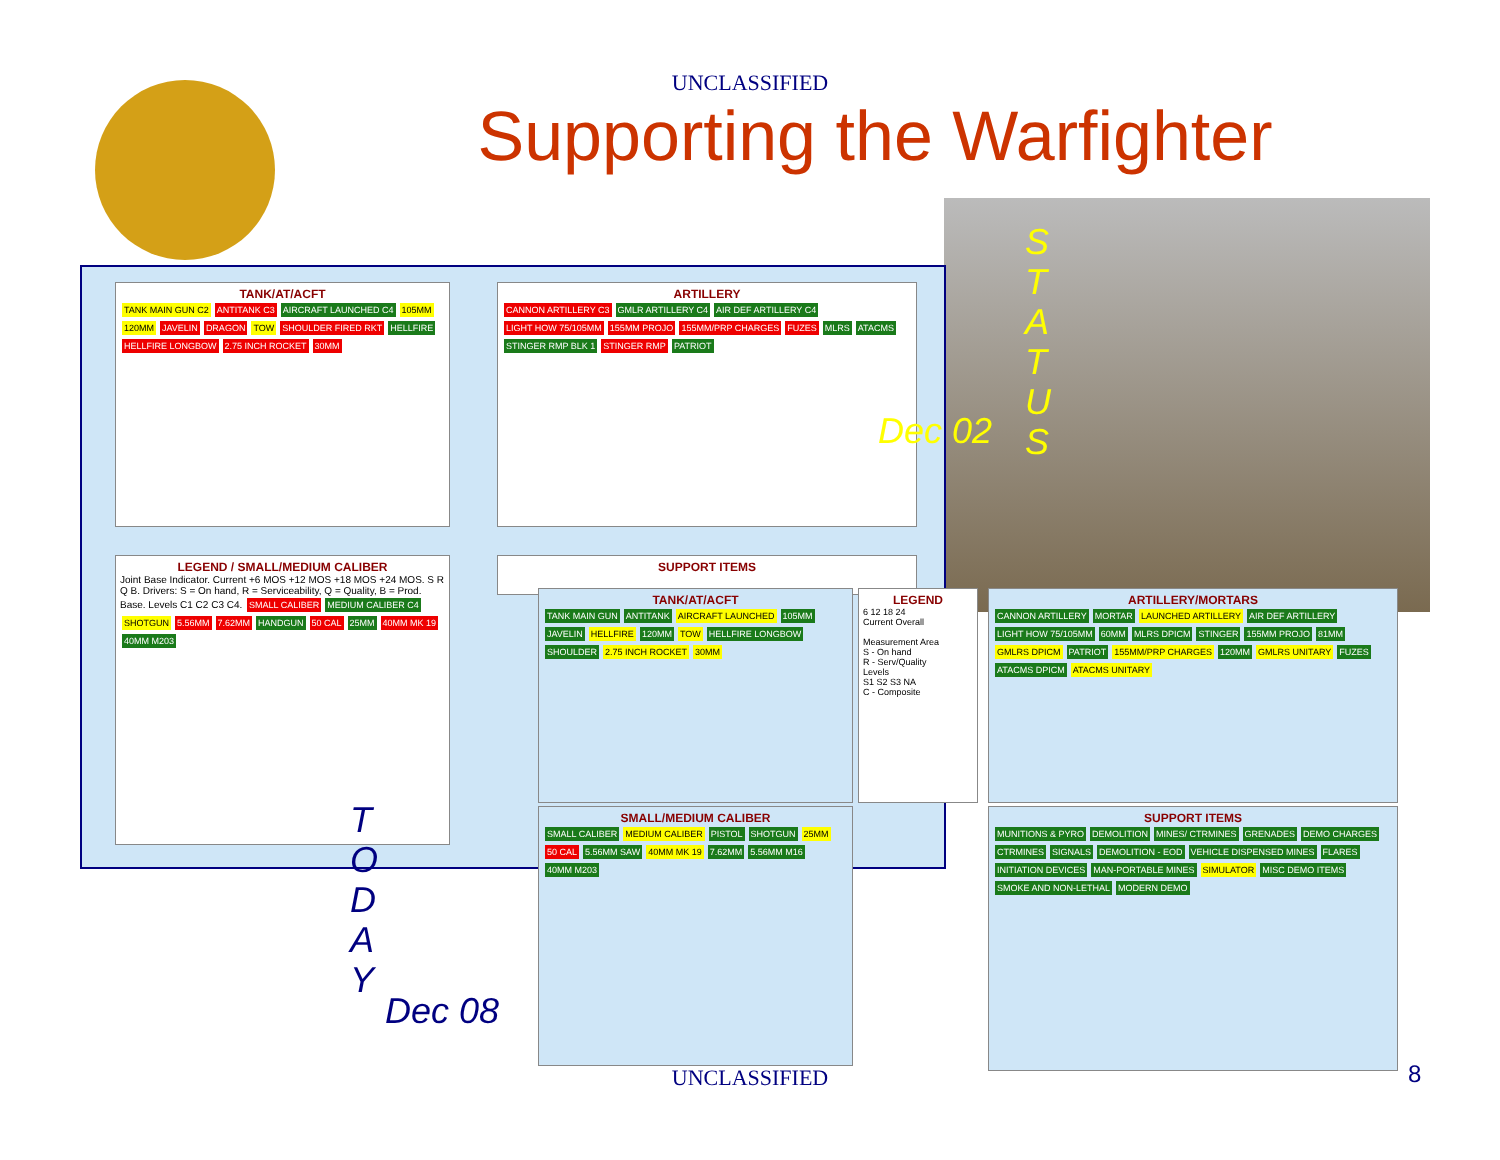UNCLASSIFIED
Supporting the Warfighter
TANK/AT/ACFT
TANK MAIN GUN C2 ANTITANK C3 AIRCRAFT LAUNCHED C4 105MM 120MM JAVELIN DRAGON TOW SHOULDER FIRED RKT HELLFIRE HELLFIRE LONGBOW 2.75 INCH ROCKET 30MM
ARTILLERY
CANNON ARTILLERY C3 GMLR ARTILLERY C4 AIR DEF ARTILLERY C4 LIGHT HOW 75/105MM 155MM PROJO 155MM/PRP CHARGES FUZES MLRS ATACMS STINGER RMP BLK 1 STINGER RMP PATRIOT
LEGEND / SMALL/MEDIUM CALIBER
Joint Base Indicator. Current +6 MOS +12 MOS +18 MOS +24 MOS. S R Q B. Drivers: S = On hand, R = Serviceability, Q = Quality, B = Prod. Base. Levels C1 C2 C3 C4. SMALL CALIBER MEDIUM CALIBER C4 SHOTGUN 5.56MM 7.62MM HANDGUN 50 CAL 25MM 40MM MK 19 40MM M203
SUPPORT ITEMS
TANK/AT/ACFT
TANK MAIN GUN ANTITANK AIRCRAFT LAUNCHED 105MM JAVELIN HELLFIRE 120MM TOW HELLFIRE LONGBOW SHOULDER 2.75 INCH ROCKET 30MM
LEGEND
6 12 18 24
Current Overall
Measurement Area
S - On hand
R - Serv/Quality
Levels
S1 S2 S3 NA
C - Composite
SMALL/MEDIUM CALIBER
SMALL CALIBER MEDIUM CALIBER PISTOL SHOTGUN 25MM 50 CAL 5.56MM SAW 40MM MK 19 7.62MM 5.56MM M16 40MM M203
ARTILLERY/MORTARS
CANNON ARTILLERY MORTAR LAUNCHED ARTILLERY AIR DEF ARTILLERY LIGHT HOW 75/105MM 60MM MLRS DPICM STINGER 155MM PROJO 81MM GMLRS DPICM PATRIOT 155MM/PRP CHARGES 120MM GMLRS UNITARY FUZES ATACMS DPICM ATACMS UNITARY
SUPPORT ITEMS
MUNITIONS & PYRO DEMOLITION MINES/ CTRMINES GRENADES DEMO CHARGES CTRMINES SIGNALS DEMOLITION - EOD VEHICLE DISPENSED MINES FLARES INITIATION DEVICES MAN-PORTABLE MINES SIMULATOR MISC DEMO ITEMS SMOKE AND NON-LETHAL MODERN DEMO
S T A T U S
Dec 02
T O D A Y
Dec 08
UNCLASSIFIED 8